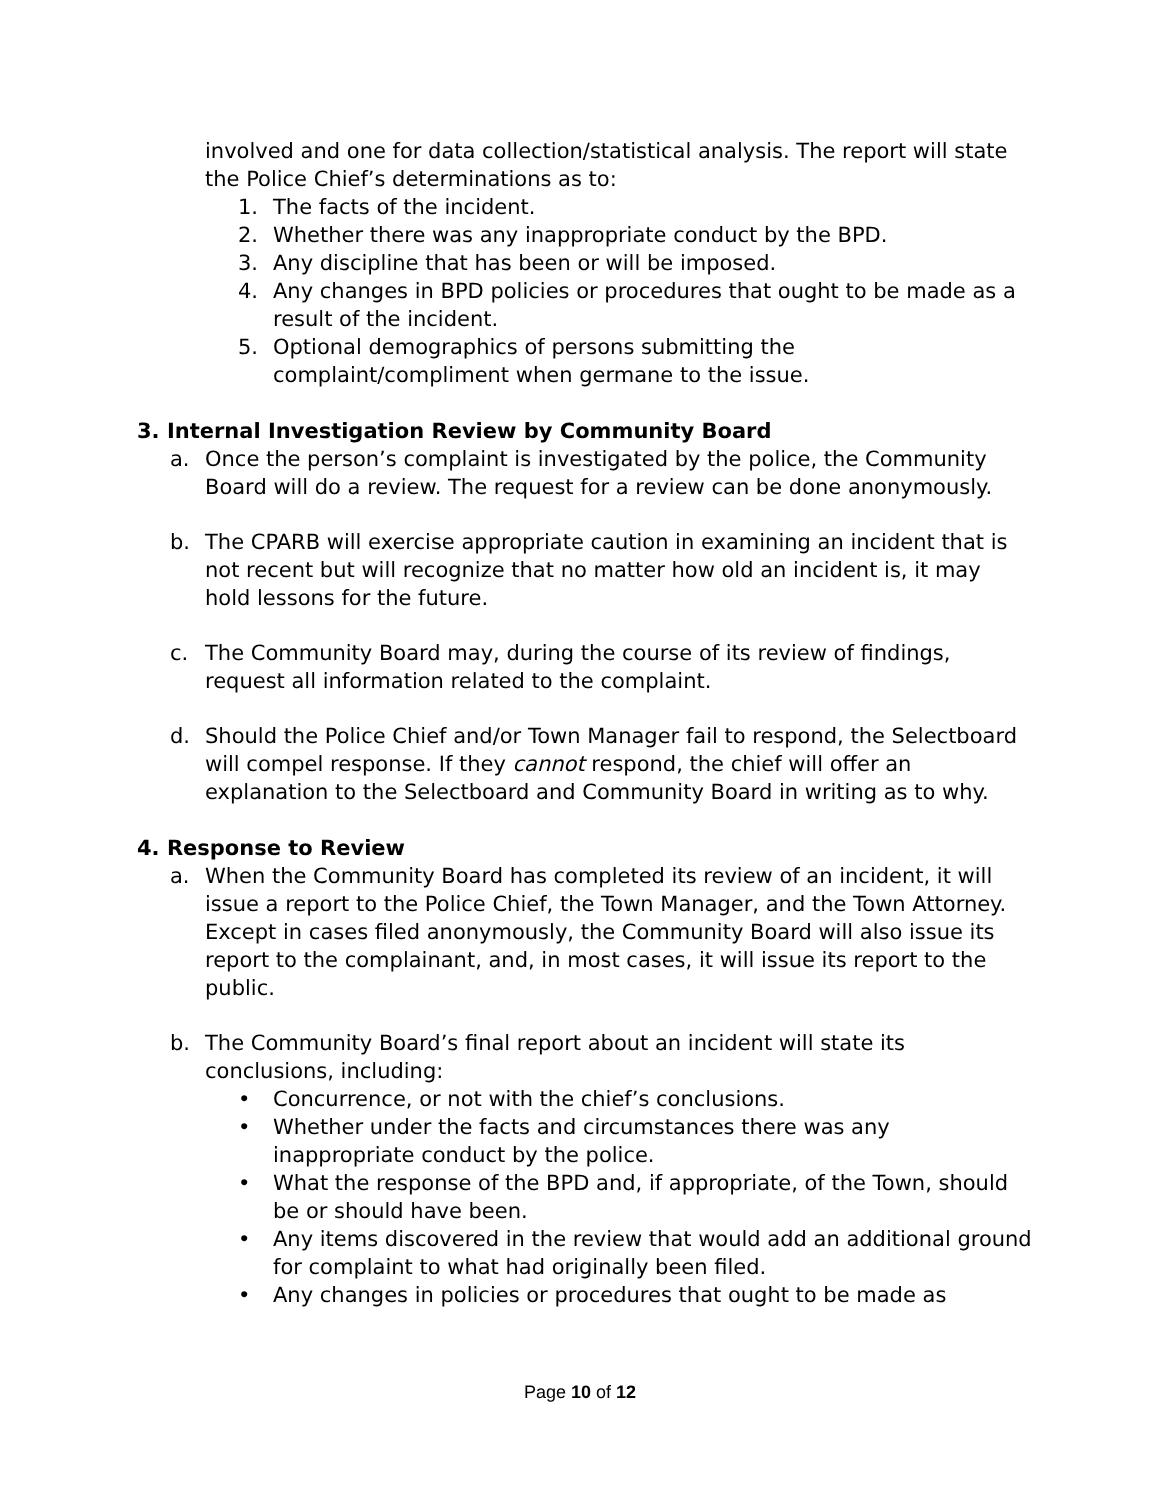involved and one for data collection/statistical analysis. The report will state the Police Chief’s determinations as to:
1. The facts of the incident.
2. Whether there was any inappropriate conduct by the BPD.
3. Any discipline that has been or will be imposed.
4. Any changes in BPD policies or procedures that ought to be made as a result of the incident.
5. Optional demographics of persons submitting the complaint/compliment when germane to the issue.
3. Internal Investigation Review by Community Board
a. Once the person’s complaint is investigated by the police, the Community Board will do a review. The request for a review can be done anonymously.
b. The CPARB will exercise appropriate caution in examining an incident that is not recent but will recognize that no matter how old an incident is, it may hold lessons for the future.
c. The Community Board may, during the course of its review of findings, request all information related to the complaint.
d. Should the Police Chief and/or Town Manager fail to respond, the Selectboard will compel response. If they cannot respond, the chief will offer an explanation to the Selectboard and Community Board in writing as to why.
4. Response to Review
a. When the Community Board has completed its review of an incident, it will issue a report to the Police Chief, the Town Manager, and the Town Attorney. Except in cases filed anonymously, the Community Board will also issue its report to the complainant, and, in most cases, it will issue its report to the public.
b. The Community Board’s final report about an incident will state its conclusions, including:
• Concurrence, or not with the chief’s conclusions.
• Whether under the facts and circumstances there was any inappropriate conduct by the police.
• What the response of the BPD and, if appropriate, of the Town, should be or should have been.
• Any items discovered in the review that would add an additional ground for complaint to what had originally been filed.
• Any changes in policies or procedures that ought to be made as
Page 10 of 12